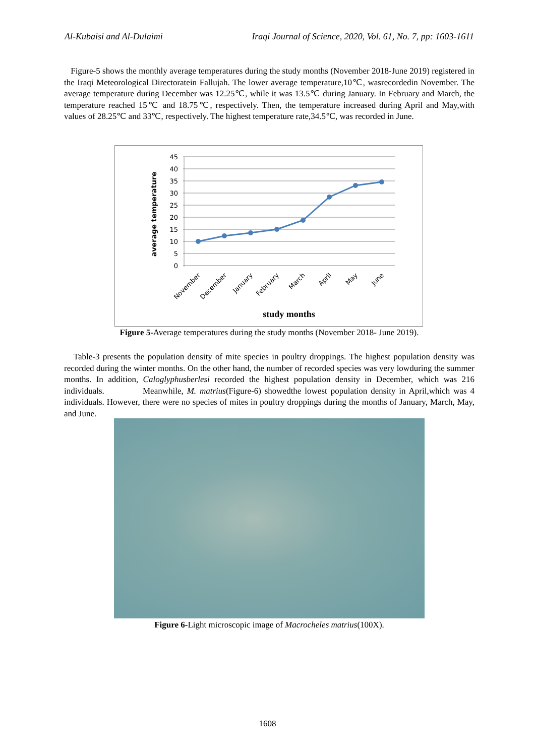Al-Kubaisi and Al-Dulaimi Iraqi Journal of Science, 2020, Vol. 61, No. 7, pp: 1603-1611
Figure-5 shows the monthly average temperatures during the study months (November 2018-June 2019) registered in the Iraqi Meteorological Directoratein Fallujah. The lower average temperature,10℃, wasrecordedin November. The average temperature during December was 12.25℃, while it was 13.5℃ during January. In February and March, the temperature reached 15℃ and 18.75℃, respectively. Then, the temperature increased during April and May,with values of 28.25℃ and 33℃, respectively. The highest temperature rate,34.5℃, was recorded in June.
average temperature
45
40
35
30
25
20
15
10
5
0
November
December
January
February
March
April
May
June
study months
Figure 5-Average temperatures during the study months (November 2018- June 2019).
Table-3 presents the population density of mite species in poultry droppings. The highest population density was recorded during the winter months. On the other hand, the number of recorded species was very lowduring the summer months. In addition, Caloglyphusberlesi recorded the highest population density in December, which was 216 individuals. Meanwhile, M. matrius(Figure-6) showedthe lowest population density in April,which was 4 individuals. However, there were no species of mites in poultry droppings during the months of January, March, May, and June.
Figure 6-Light microscopic image of Macrocheles matrius(100X).
1608